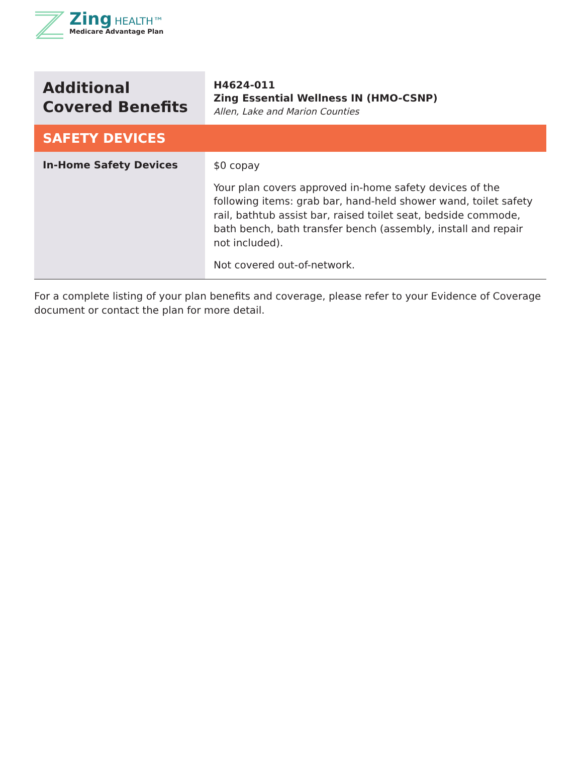Zing HEALTH™
Medicare Advantage Plan
| Additional Covered Benefits | H4624-011 Zing Essential Wellness IN (HMO-CSNP) Allen, Lake and Marion Counties |
| SAFETY DEVICES | |
| In-Home Safety Devices | $0 copay Your plan covers approved in-home safety devices of the following items: grab bar, hand-held shower wand, toilet safety rail, bathtub assist bar, raised toilet seat, bedside commode, bath bench, bath transfer bench (assembly, install and repair not included). Not covered out-of-network. |
For a complete listing of your plan benefits and coverage, please refer to your Evidence of Coverage document or contact the plan for more detail.